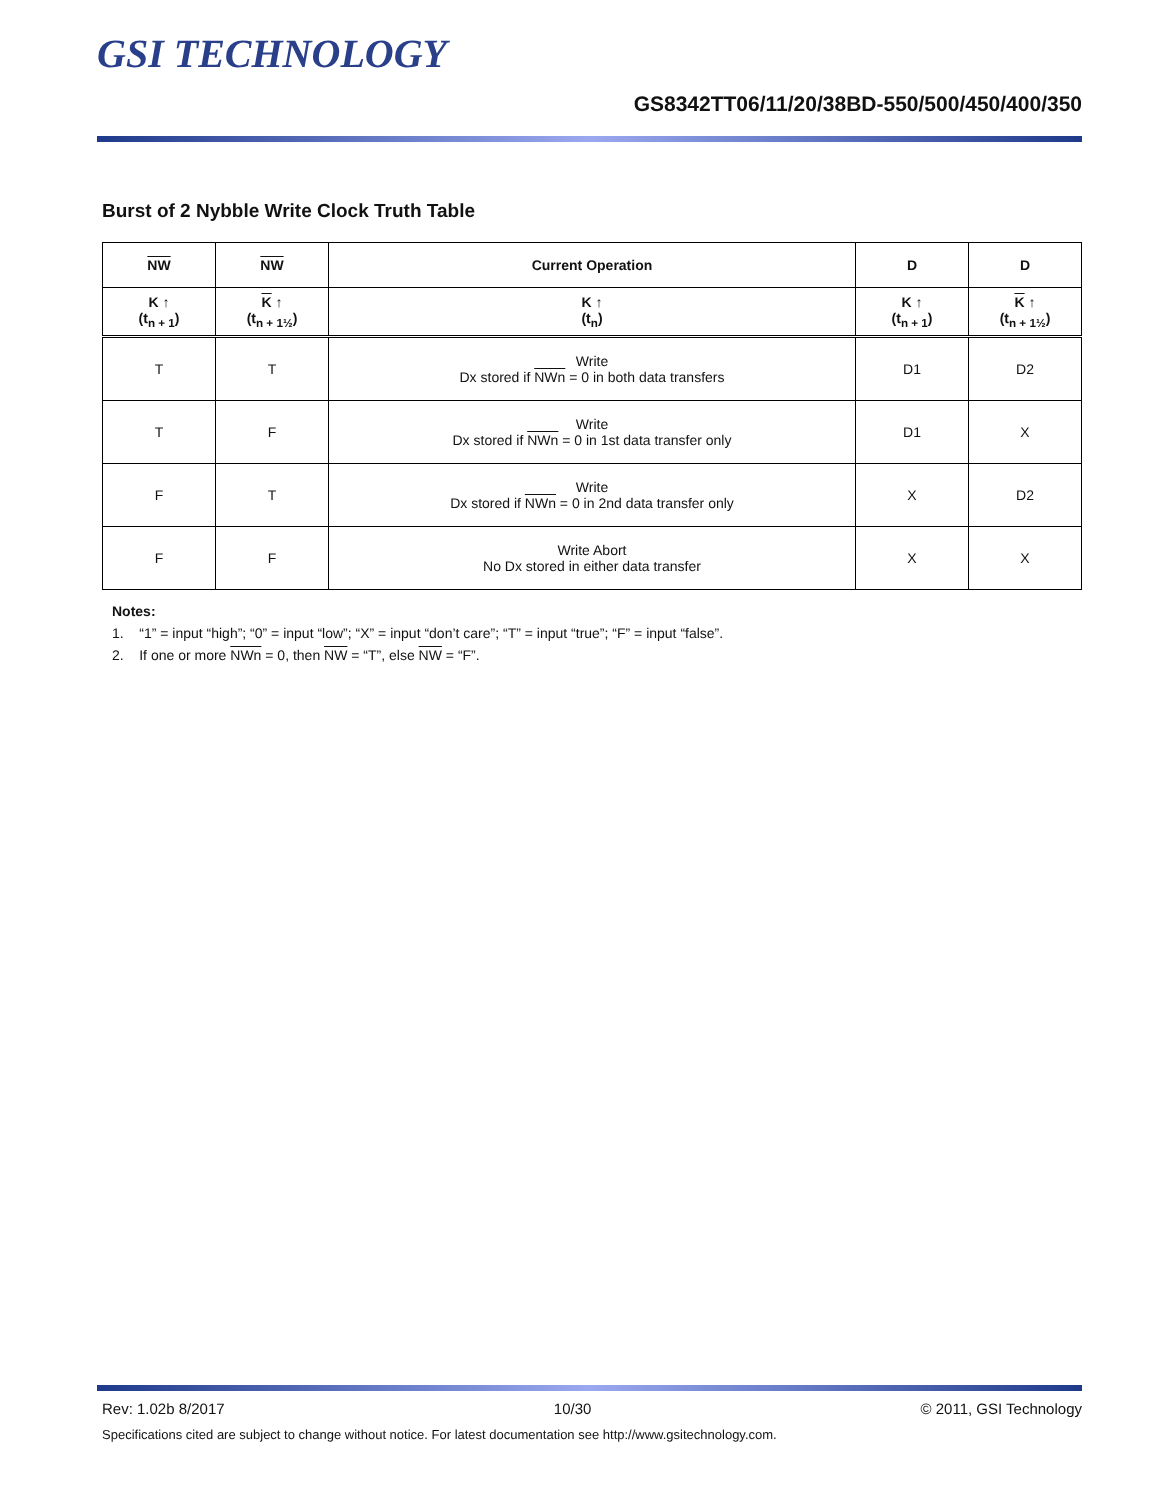GSI TECHNOLOGY
GS8342TT06/11/20/38BD-550/500/450/400/350
Burst of 2 Nybble Write Clock Truth Table
| NW | NW | Current Operation | D | D |
| --- | --- | --- | --- | --- |
| K ↑ (t<sub>n + 1</sub>) | K ↑ (t<sub>n + 1½</sub>) | K ↑ (t<sub>n</sub>) | K ↑ (t<sub>n + 1</sub>) | K ↑ (t<sub>n + 1½</sub>) |
| T | T | Write Dx stored if NWn = 0 in both data transfers | D1 | D2 |
| T | F | Write Dx stored if NWn = 0 in 1st data transfer only | D1 | X |
| F | T | Write Dx stored if NWn = 0 in 2nd data transfer only | X | D2 |
| F | F | Write Abort No Dx stored in either data transfer | X | X |
Notes:
1. “1” = input “high”; “0” = input “low”; “X” = input “don’t care”; “T” = input “true”; “F” = input “false”.
2. If one or more NWn = 0, then NW = “T”, else NW = “F”.
Rev: 1.02b 8/2017 10/30 © 2011, GSI Technology
Specifications cited are subject to change without notice. For latest documentation see http://www.gsitechnology.com.